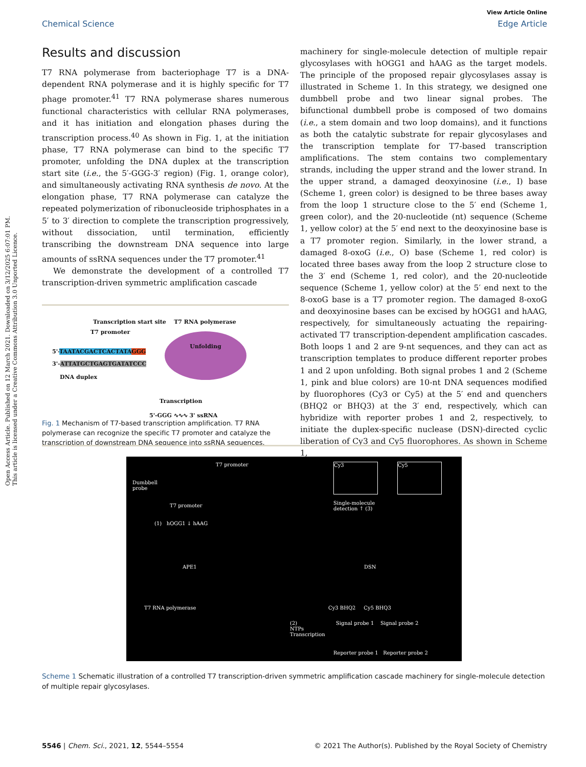View Article Online
Chemical Science Edge Article
Open Access Article. Published on 12 March 2021. Downloaded on 3/12/2025 6:07:01 PM.
This article is licensed under a Creative Commons Attribution 3.0 Unported Licence.
Results and discussion
T7 RNA polymerase from bacteriophage T7 is a DNA-dependent RNA polymerase and it is highly specific for T7 phage promoter.<sup>41</sup> T7 RNA polymerase shares numerous functional characteristics with cellular RNA polymerases, and it has initiation and elongation phases during the transcription process.<sup>40</sup> As shown in Fig. 1, at the initiation phase, T7 RNA polymerase can bind to the specific T7 promoter, unfolding the DNA duplex at the transcription start site (i.e., the 5′-GGG-3′ region) (Fig. 1, orange color), and simultaneously activating RNA synthesis de novo. At the elongation phase, T7 RNA polymerase can catalyze the repeated polymerization of ribonucleoside triphosphates in a 5′ to 3′ direction to complete the transcription progressively, without dissociation, until termination, efficiently transcribing the downstream DNA sequence into large amounts of ssRNA sequences under the T7 promoter.<sup>41</sup>
We demonstrate the development of a controlled T7 transcription-driven symmetric amplification cascade
Transcription start site T7 RNA polymerase
T7 promoter
5'-TAATACGACTCACTATA GGG
3'-ATTATGCTGAGTGATATCCC
Unfolding
DNA duplex
Transcription
5'-GGG ∿∿∿ 3' ssRNA
Fig. 1 Mechanism of T7-based transcription amplification. T7 RNA polymerase can recognize the specific T7 promoter and catalyze the transcription of downstream DNA sequence into ssRNA sequences.
machinery for single-molecule detection of multiple repair glycosylases with hOGG1 and hAAG as the target models. The principle of the proposed repair glycosylases assay is illustrated in Scheme 1. In this strategy, we designed one dumbbell probe and two linear signal probes. The bifunctional dumbbell probe is composed of two domains (i.e., a stem domain and two loop domains), and it functions as both the catalytic substrate for repair glycosylases and the transcription template for T7-based transcription amplifications. The stem contains two complementary strands, including the upper strand and the lower strand. In the upper strand, a damaged deoxyinosine (i.e., I) base (Scheme 1, green color) is designed to be three bases away from the loop 1 structure close to the 5′ end (Scheme 1, green color), and the 20-nucleotide (nt) sequence (Scheme 1, yellow color) at the 5′ end next to the deoxyinosine base is a T7 promoter region. Similarly, in the lower strand, a damaged 8-oxoG (i.e., O) base (Scheme 1, red color) is located three bases away from the loop 2 structure close to the 3′ end (Scheme 1, red color), and the 20-nucleotide sequence (Scheme 1, yellow color) at the 5′ end next to the 8-oxoG base is a T7 promoter region. The damaged 8-oxoG and deoxyinosine bases can be excised by hOGG1 and hAAG, respectively, for simultaneously actuating the repairing-activated T7 transcription-dependent amplification cascades. Both loops 1 and 2 are 9-nt sequences, and they can act as transcription templates to produce different reporter probes 1 and 2 upon unfolding. Both signal probes 1 and 2 (Scheme 1, pink and blue colors) are 10-nt DNA sequences modified by fluorophores (Cy3 or Cy5) at the 5′ end and quenchers (BHQ2 or BHQ3) at the 3′ end, respectively, which can hybridize with reporter probes 1 and 2, respectively, to initiate the duplex-specific nuclease (DSN)-directed cyclic liberation of Cy3 and Cy5 fluorophores. As shown in Scheme 1,
Dumbbell
probe
T7 promoter
T7 promoter
(1) hOGG1 ↓ hAAG
APE1
T7 RNA polymerase
(2)
NTPs
Transcription
Cy3 Cy5
Single-molecule
detection ↑ (3)
DSN
Cy3 BHQ2 Cy5 BHQ3
Signal probe 1 Signal probe 2
Reporter probe 1 Reporter probe 2
Scheme 1 Schematic illustration of a controlled T7 transcription-driven symmetric amplification cascade machinery for single-molecule detection of multiple repair glycosylases.
5546 | Chem. Sci., 2021, 12, 5544–5554 © 2021 The Author(s). Published by the Royal Society of Chemistry